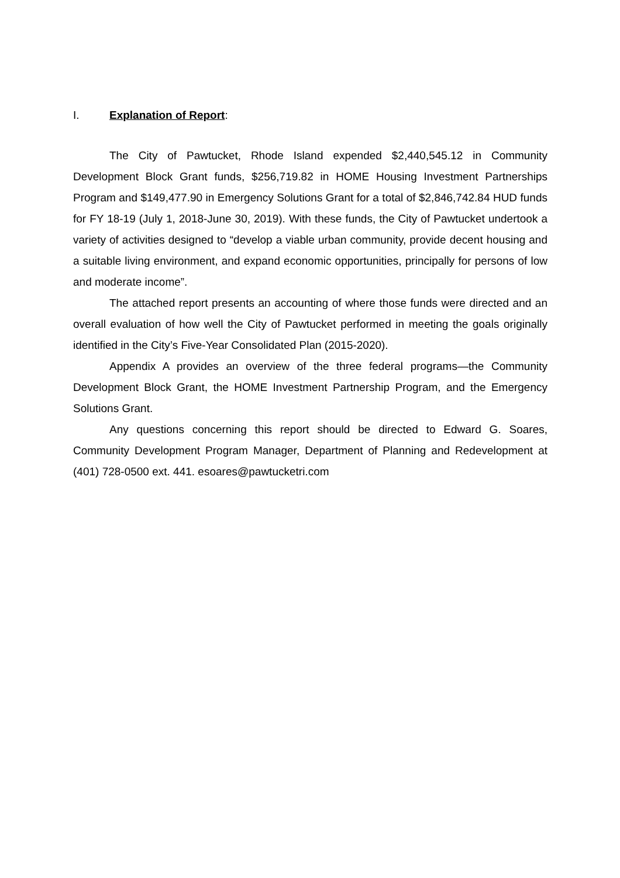I. Explanation of Report:
The City of Pawtucket, Rhode Island expended $2,440,545.12 in Community Development Block Grant funds, $256,719.82 in HOME Housing Investment Partnerships Program and $149,477.90 in Emergency Solutions Grant for a total of $2,846,742.84 HUD funds for FY 18-19 (July 1, 2018-June 30, 2019). With these funds, the City of Pawtucket undertook a variety of activities designed to “develop a viable urban community, provide decent housing and a suitable living environment, and expand economic opportunities, principally for persons of low and moderate income”.
The attached report presents an accounting of where those funds were directed and an overall evaluation of how well the City of Pawtucket performed in meeting the goals originally identified in the City’s Five-Year Consolidated Plan (2015-2020).
Appendix A provides an overview of the three federal programs—the Community Development Block Grant, the HOME Investment Partnership Program, and the Emergency Solutions Grant.
Any questions concerning this report should be directed to Edward G. Soares, Community Development Program Manager, Department of Planning and Redevelopment at (401) 728-0500 ext. 441. esoares@pawtucketri.com